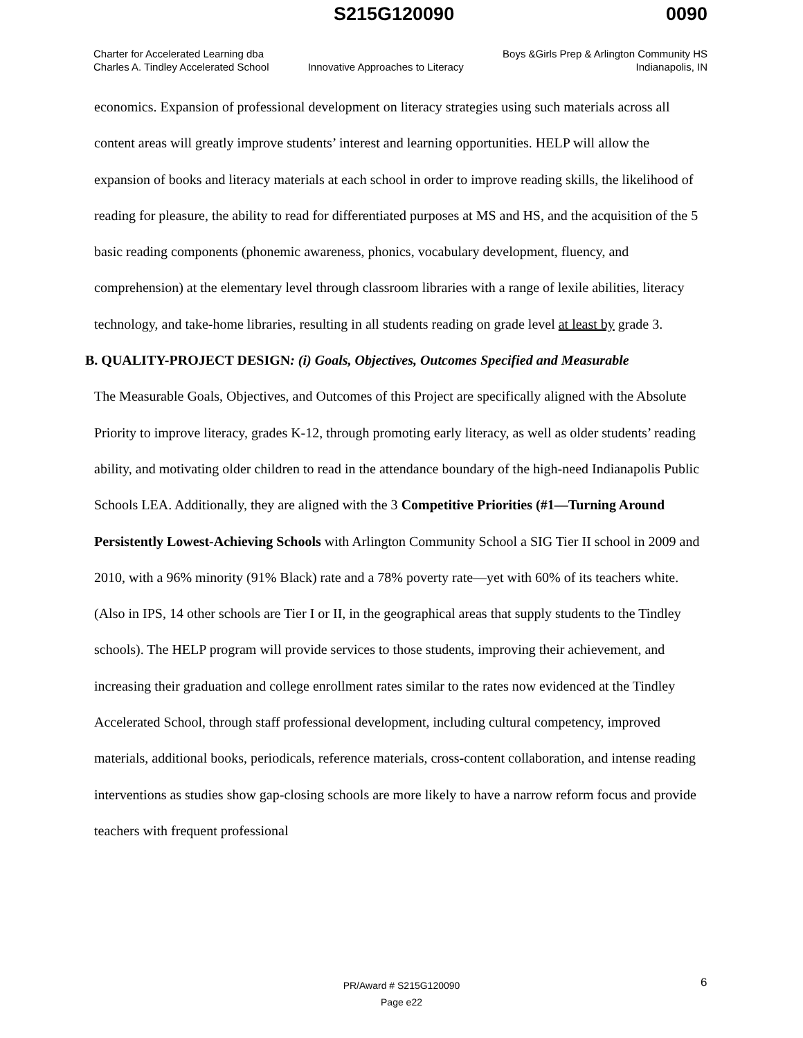S215G120090 0090
Charter for Accelerated Learning dba
Charles A. Tindley Accelerated School
Innovative Approaches to Literacy
Boys &Girls Prep & Arlington Community HS
Indianapolis, IN
economics. Expansion of professional development on literacy strategies using such materials across all content areas will greatly improve students’ interest and learning opportunities. HELP will allow the expansion of books and literacy materials at each school in order to improve reading skills, the likelihood of reading for pleasure, the ability to read for differentiated purposes at MS and HS, and the acquisition of the 5 basic reading components (phonemic awareness, phonics, vocabulary development, fluency, and comprehension) at the elementary level through classroom libraries with a range of lexile abilities, literacy technology, and take-home libraries, resulting in all students reading on grade level at least by grade 3.
B. QUALITY-PROJECT DESIGN: (i) Goals, Objectives, Outcomes Specified and Measurable
The Measurable Goals, Objectives, and Outcomes of this Project are specifically aligned with the Absolute Priority to improve literacy, grades K-12, through promoting early literacy, as well as older students’ reading ability, and motivating older children to read in the attendance boundary of the high-need Indianapolis Public Schools LEA. Additionally, they are aligned with the 3 Competitive Priorities (#1—Turning Around Persistently Lowest-Achieving Schools with Arlington Community School a SIG Tier II school in 2009 and 2010, with a 96% minority (91% Black) rate and a 78% poverty rate—yet with 60% of its teachers white. (Also in IPS, 14 other schools are Tier I or II, in the geographical areas that supply students to the Tindley schools). The HELP program will provide services to those students, improving their achievement, and increasing their graduation and college enrollment rates similar to the rates now evidenced at the Tindley Accelerated School, through staff professional development, including cultural competency, improved materials, additional books, periodicals, reference materials, cross-content collaboration, and intense reading interventions as studies show gap-closing schools are more likely to have a narrow reform focus and provide teachers with frequent professional
PR/Award # S215G120090
Page e22
6